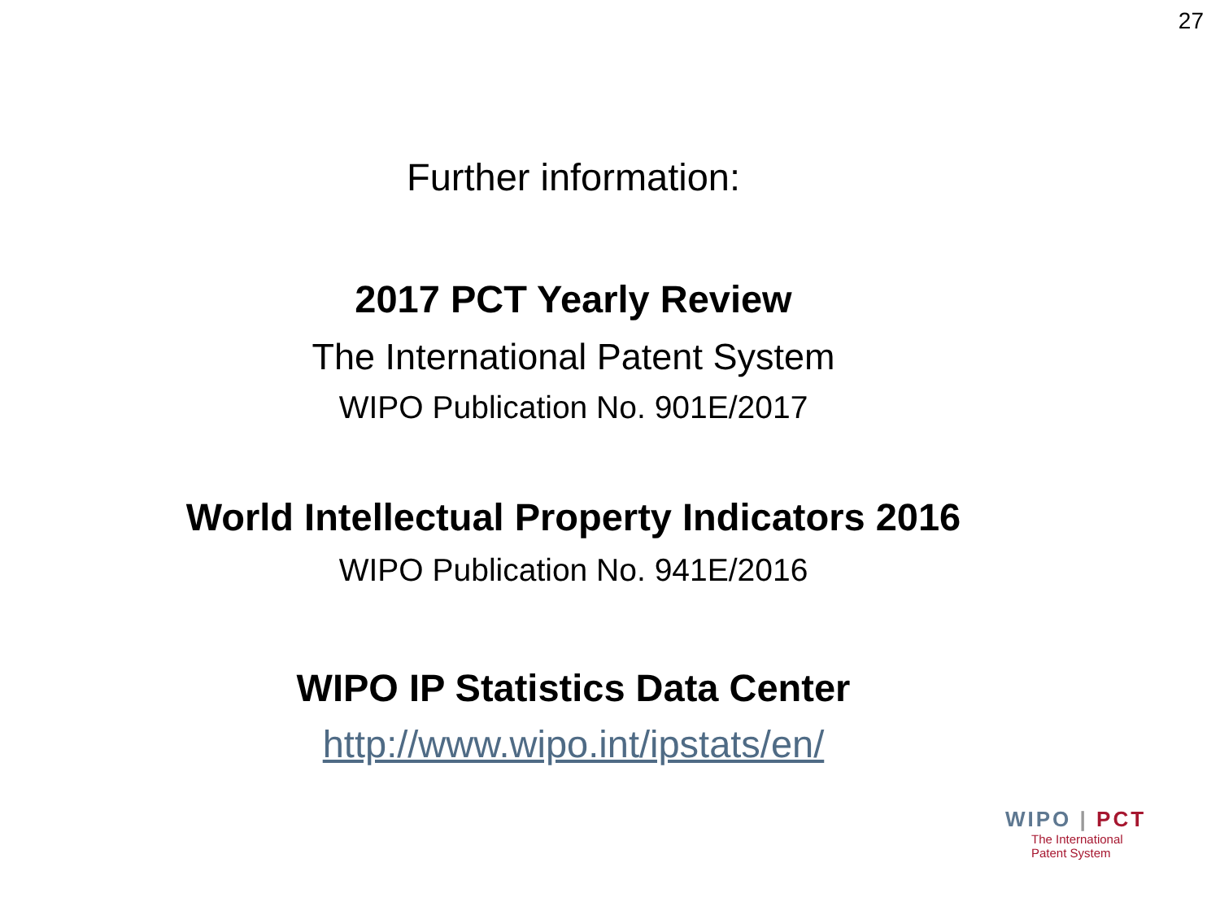27
Further information:
2017 PCT Yearly Review
The International Patent System
WIPO Publication No. 901E/2017
World Intellectual Property Indicators 2016
WIPO Publication No. 941E/2016
WIPO IP Statistics Data Center
http://www.wipo.int/ipstats/en/
WIPO | PCT
The International
Patent System